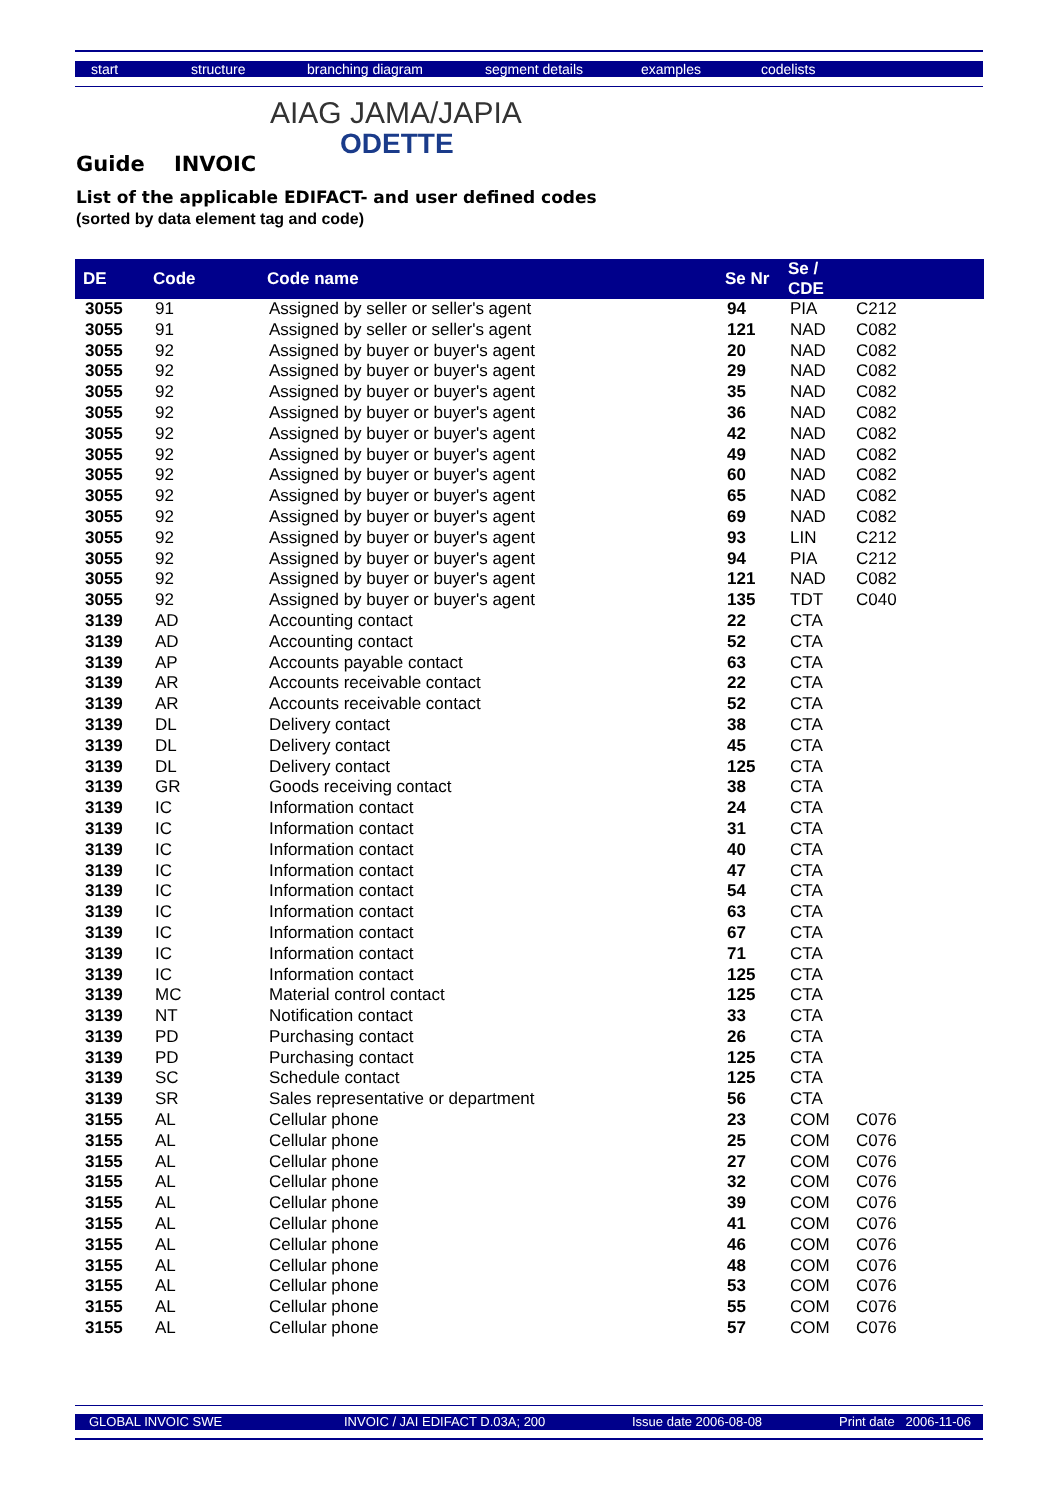start structure branching diagram segment details examples codelists
AIAG JAMA/JAPIA
ODETTE
Guide INVOIC
List of the applicable EDIFACT- and user defined codes
(sorted by data element tag and code)
| DE | Code | Code name | Se Nr | Se / CDE | |
| --- | --- | --- | --- | --- | --- |
| 3055 | 91 | Assigned by seller or seller's agent | 94 | PIA | C212 |
| 3055 | 91 | Assigned by seller or seller's agent | 121 | NAD | C082 |
| 3055 | 92 | Assigned by buyer or buyer's agent | 20 | NAD | C082 |
| 3055 | 92 | Assigned by buyer or buyer's agent | 29 | NAD | C082 |
| 3055 | 92 | Assigned by buyer or buyer's agent | 35 | NAD | C082 |
| 3055 | 92 | Assigned by buyer or buyer's agent | 36 | NAD | C082 |
| 3055 | 92 | Assigned by buyer or buyer's agent | 42 | NAD | C082 |
| 3055 | 92 | Assigned by buyer or buyer's agent | 49 | NAD | C082 |
| 3055 | 92 | Assigned by buyer or buyer's agent | 60 | NAD | C082 |
| 3055 | 92 | Assigned by buyer or buyer's agent | 65 | NAD | C082 |
| 3055 | 92 | Assigned by buyer or buyer's agent | 69 | NAD | C082 |
| 3055 | 92 | Assigned by buyer or buyer's agent | 93 | LIN | C212 |
| 3055 | 92 | Assigned by buyer or buyer's agent | 94 | PIA | C212 |
| 3055 | 92 | Assigned by buyer or buyer's agent | 121 | NAD | C082 |
| 3055 | 92 | Assigned by buyer or buyer's agent | 135 | TDT | C040 |
| 3139 | AD | Accounting contact | 22 | CTA | |
| 3139 | AD | Accounting contact | 52 | CTA | |
| 3139 | AP | Accounts payable contact | 63 | CTA | |
| 3139 | AR | Accounts receivable contact | 22 | CTA | |
| 3139 | AR | Accounts receivable contact | 52 | CTA | |
| 3139 | DL | Delivery contact | 38 | CTA | |
| 3139 | DL | Delivery contact | 45 | CTA | |
| 3139 | DL | Delivery contact | 125 | CTA | |
| 3139 | GR | Goods receiving contact | 38 | CTA | |
| 3139 | IC | Information contact | 24 | CTA | |
| 3139 | IC | Information contact | 31 | CTA | |
| 3139 | IC | Information contact | 40 | CTA | |
| 3139 | IC | Information contact | 47 | CTA | |
| 3139 | IC | Information contact | 54 | CTA | |
| 3139 | IC | Information contact | 63 | CTA | |
| 3139 | IC | Information contact | 67 | CTA | |
| 3139 | IC | Information contact | 71 | CTA | |
| 3139 | IC | Information contact | 125 | CTA | |
| 3139 | MC | Material control contact | 125 | CTA | |
| 3139 | NT | Notification contact | 33 | CTA | |
| 3139 | PD | Purchasing contact | 26 | CTA | |
| 3139 | PD | Purchasing contact | 125 | CTA | |
| 3139 | SC | Schedule contact | 125 | CTA | |
| 3139 | SR | Sales representative or department | 56 | CTA | |
| 3155 | AL | Cellular phone | 23 | COM | C076 |
| 3155 | AL | Cellular phone | 25 | COM | C076 |
| 3155 | AL | Cellular phone | 27 | COM | C076 |
| 3155 | AL | Cellular phone | 32 | COM | C076 |
| 3155 | AL | Cellular phone | 39 | COM | C076 |
| 3155 | AL | Cellular phone | 41 | COM | C076 |
| 3155 | AL | Cellular phone | 46 | COM | C076 |
| 3155 | AL | Cellular phone | 48 | COM | C076 |
| 3155 | AL | Cellular phone | 53 | COM | C076 |
| 3155 | AL | Cellular phone | 55 | COM | C076 |
| 3155 | AL | Cellular phone | 57 | COM | C076 |
GLOBAL INVOIC SWE INVOIC / JAI EDIFACT D.03A; 200 Issue date 2006-08-08 Print date 2006-11-06